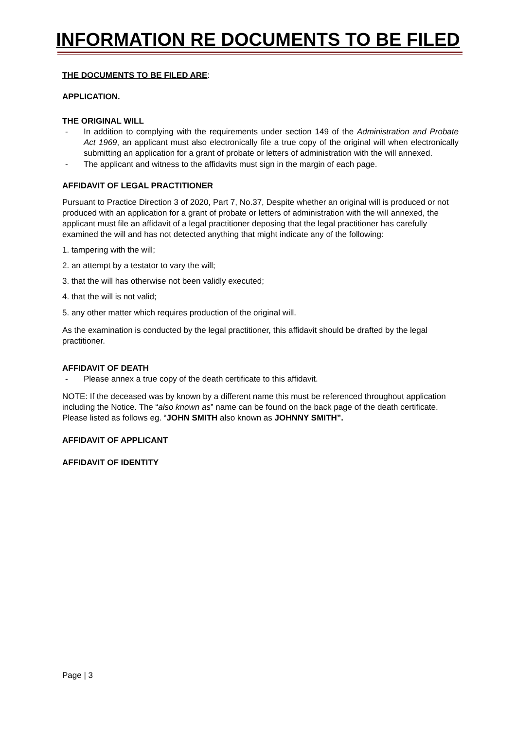INFORMATION RE DOCUMENTS TO BE FILED
THE DOCUMENTS TO BE FILED ARE:
APPLICATION.
THE ORIGINAL WILL
- In addition to complying with the requirements under section 149 of the Administration and Probate Act 1969, an applicant must also electronically file a true copy of the original will when electronically submitting an application for a grant of probate or letters of administration with the will annexed.
- The applicant and witness to the affidavits must sign in the margin of each page.
AFFIDAVIT OF LEGAL PRACTITIONER
Pursuant to Practice Direction 3 of 2020, Part 7, No.37, Despite whether an original will is produced or not produced with an application for a grant of probate or letters of administration with the will annexed, the applicant must file an affidavit of a legal practitioner deposing that the legal practitioner has carefully examined the will and has not detected anything that might indicate any of the following:
1. tampering with the will;
2. an attempt by a testator to vary the will;
3. that the will has otherwise not been validly executed;
4. that the will is not valid;
5. any other matter which requires production of the original will.
As the examination is conducted by the legal practitioner, this affidavit should be drafted by the legal practitioner.
AFFIDAVIT OF DEATH
- Please annex a true copy of the death certificate to this affidavit.
NOTE: If the deceased was by known by a different name this must be referenced throughout application including the Notice. The “also known as” name can be found on the back page of the death certificate.
Please listed as follows eg. “JOHN SMITH also known as JOHNNY SMITH”.
AFFIDAVIT OF APPLICANT
AFFIDAVIT OF IDENTITY
Page | 3